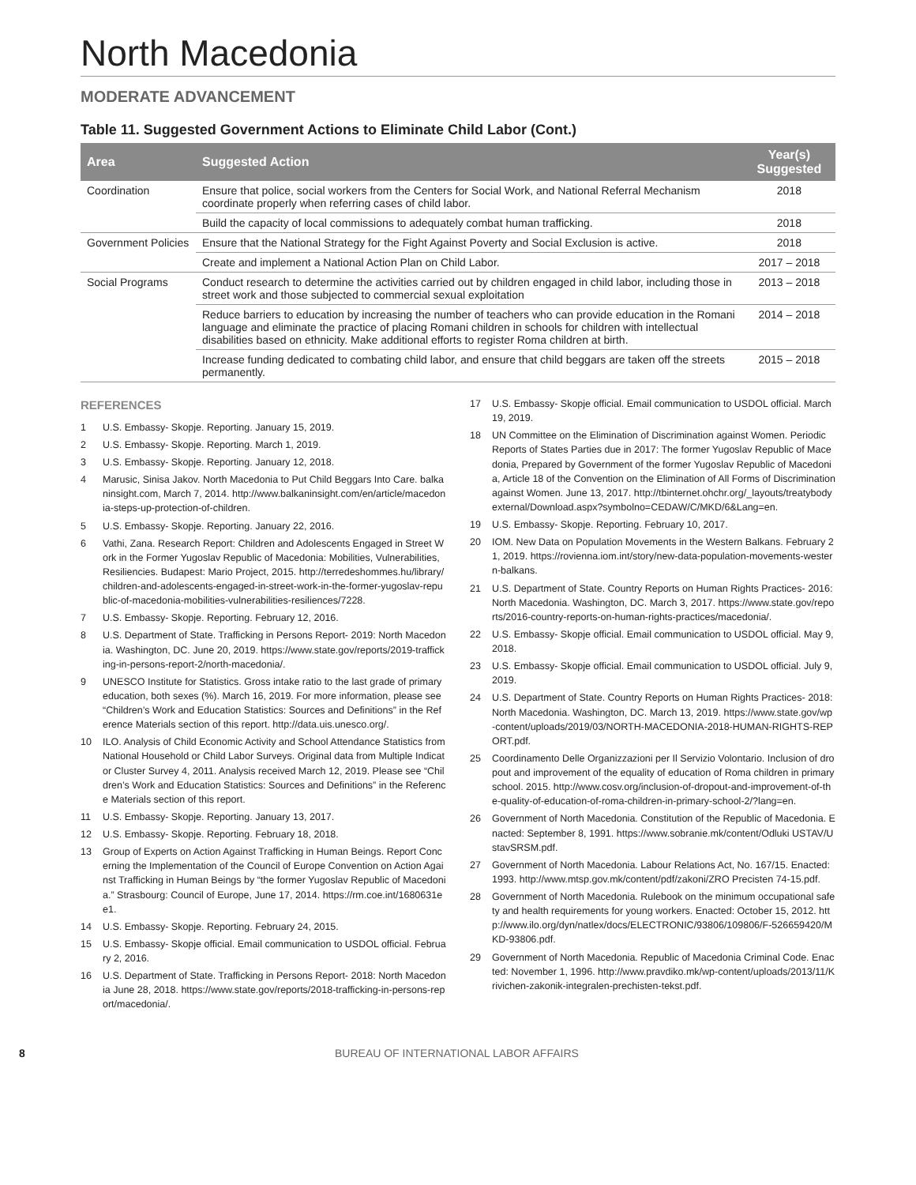North Macedonia
MODERATE ADVANCEMENT
Table 11. Suggested Government Actions to Eliminate Child Labor (Cont.)
| Area | Suggested Action | Year(s) Suggested |
| --- | --- | --- |
| Coordination | Ensure that police, social workers from the Centers for Social Work, and National Referral Mechanism coordinate properly when referring cases of child labor. | 2018 |
| | Build the capacity of local commissions to adequately combat human trafficking. | 2018 |
| Government Policies | Ensure that the National Strategy for the Fight Against Poverty and Social Exclusion is active. | 2018 |
| | Create and implement a National Action Plan on Child Labor. | 2017 – 2018 |
| Social Programs | Conduct research to determine the activities carried out by children engaged in child labor, including those in street work and those subjected to commercial sexual exploitation | 2013 – 2018 |
| | Reduce barriers to education by increasing the number of teachers who can provide education in the Romani language and eliminate the practice of placing Romani children in schools for children with intellectual disabilities based on ethnicity. Make additional efforts to register Roma children at birth. | 2014 – 2018 |
| | Increase funding dedicated to combating child labor, and ensure that child beggars are taken off the streets permanently. | 2015 – 2018 |
REFERENCES
1 U.S. Embassy- Skopje. Reporting. January 15, 2019.
2 U.S. Embassy- Skopje. Reporting. March 1, 2019.
3 U.S. Embassy- Skopje. Reporting. January 12, 2018.
4 Marusic, Sinisa Jakov. North Macedonia to Put Child Beggars Into Care. balkaninsight.com, March 7, 2014. http://www.balkaninsight.com/en/article/macedonia-steps-up-protection-of-children.
5 U.S. Embassy- Skopje. Reporting. January 22, 2016.
6 Vathi, Zana. Research Report: Children and Adolescents Engaged in Street Work in the Former Yugoslav Republic of Macedonia: Mobilities, Vulnerabilities, Resiliencies. Budapest: Mario Project, 2015. http://terredeshommes.hu/library/children-and-adolescents-engaged-in-street-work-in-the-former-yugoslav-republic-of-macedonia-mobilities-vulnerabilities-resiliences/7228.
7 U.S. Embassy- Skopje. Reporting. February 12, 2016.
8 U.S. Department of State. Trafficking in Persons Report- 2019: North Macedonia. Washington, DC. June 20, 2019. https://www.state.gov/reports/2019-trafficking-in-persons-report-2/north-macedonia/.
9 UNESCO Institute for Statistics. Gross intake ratio to the last grade of primary education, both sexes (%). March 16, 2019. For more information, please see “Children’s Work and Education Statistics: Sources and Definitions” in the Reference Materials section of this report. http://data.uis.unesco.org/.
10 ILO. Analysis of Child Economic Activity and School Attendance Statistics from National Household or Child Labor Surveys. Original data from Multiple Indicator Cluster Survey 4, 2011. Analysis received March 12, 2019. Please see “Children’s Work and Education Statistics: Sources and Definitions” in the Reference Materials section of this report.
11 U.S. Embassy- Skopje. Reporting. January 13, 2017.
12 U.S. Embassy- Skopje. Reporting. February 18, 2018.
13 Group of Experts on Action Against Trafficking in Human Beings. Report Concerning the Implementation of the Council of Europe Convention on Action Against Trafficking in Human Beings by “the former Yugoslav Republic of Macedonia.” Strasbourg: Council of Europe, June 17, 2014. https://rm.coe.int/1680631ee1.
14 U.S. Embassy- Skopje. Reporting. February 24, 2015.
15 U.S. Embassy- Skopje official. Email communication to USDOL official. February 2, 2016.
16 U.S. Department of State. Trafficking in Persons Report- 2018: North Macedonia June 28, 2018. https://www.state.gov/reports/2018-trafficking-in-persons-report/macedonia/.
17 U.S. Embassy- Skopje official. Email communication to USDOL official. March 19, 2019.
18 UN Committee on the Elimination of Discrimination against Women. Periodic Reports of States Parties due in 2017: The former Yugoslav Republic of Macedonia, Prepared by Government of the former Yugoslav Republic of Macedonia, Article 18 of the Convention on the Elimination of All Forms of Discrimination against Women. June 13, 2017. http://tbinternet.ohchr.org/_layouts/treatybodyexternal/Download.aspx?symbolno=CEDAW/C/MKD/6&Lang=en.
19 U.S. Embassy- Skopje. Reporting. February 10, 2017.
20 IOM. New Data on Population Movements in the Western Balkans. February 21, 2019. https://rovienna.iom.int/story/new-data-population-movements-western-balkans.
21 U.S. Department of State. Country Reports on Human Rights Practices- 2016: North Macedonia. Washington, DC. March 3, 2017. https://www.state.gov/reports/2016-country-reports-on-human-rights-practices/macedonia/.
22 U.S. Embassy- Skopje official. Email communication to USDOL official. May 9, 2018.
23 U.S. Embassy- Skopje official. Email communication to USDOL official. July 9, 2019.
24 U.S. Department of State. Country Reports on Human Rights Practices- 2018: North Macedonia. Washington, DC. March 13, 2019. https://www.state.gov/wp-content/uploads/2019/03/NORTH-MACEDONIA-2018-HUMAN-RIGHTS-REPORT.pdf.
25 Coordinamento Delle Organizzazioni per Il Servizio Volontario. Inclusion of dropout and improvement of the equality of education of Roma children in primary school. 2015. http://www.cosv.org/inclusion-of-dropout-and-improvement-of-the-quality-of-education-of-roma-children-in-primary-school-2/?lang=en.
26 Government of North Macedonia. Constitution of the Republic of Macedonia. Enacted: September 8, 1991. https://www.sobranie.mk/content/Odluki USTAV/UstavSRSM.pdf.
27 Government of North Macedonia. Labour Relations Act, No. 167/15. Enacted: 1993. http://www.mtsp.gov.mk/content/pdf/zakoni/ZRO Precisten 74-15.pdf.
28 Government of North Macedonia. Rulebook on the minimum occupational safety and health requirements for young workers. Enacted: October 15, 2012. http://www.ilo.org/dyn/natlex/docs/ELECTRONIC/93806/109806/F-526659420/MKD-93806.pdf.
29 Government of North Macedonia. Republic of Macedonia Criminal Code. Enacted: November 1, 1996. http://www.pravdiko.mk/wp-content/uploads/2013/11/Krivichen-zakonik-integralen-prechisten-tekst.pdf.
8 BUREAU OF INTERNATIONAL LABOR AFFAIRS